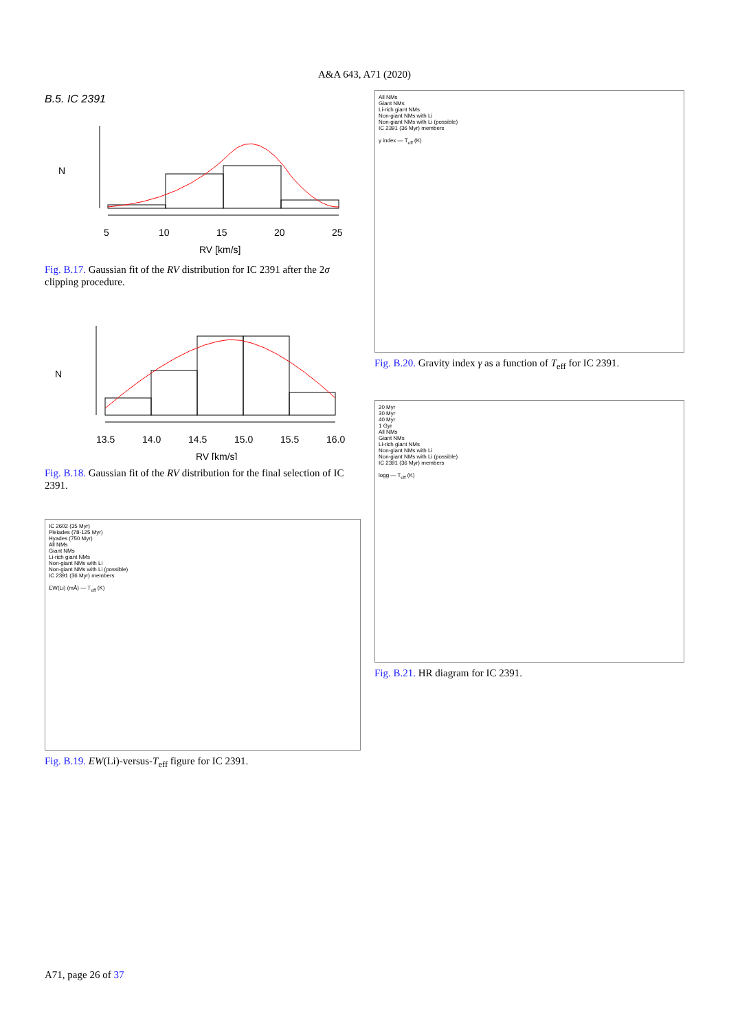A&A 643, A71 (2020)
B.5. IC 2391
5
10
15
20
25
RV [km/s]
N
Fig. B.17. Gaussian fit of the RV distribution for IC 2391 after the 2σ clipping procedure.
13.5
14.0
14.5
15.0
15.5
16.0
RV [km/s]
N
Fig. B.18. Gaussian fit of the RV distribution for the final selection of IC 2391.
IC 2602 (35 Myr)
Pleiades (78-125 Myr)
Hyades (750 Myr)
All NMs
Giant NMs
Li-rich giant NMs
Non-giant NMs with Li
Non-giant NMs with Li (possible)
IC 2391 (36 Myr) members
EW(Li) (mÅ) — T<sub>eff</sub> (K)
Fig. B.19. EW(Li)-versus-T<sub>eff</sub> figure for IC 2391.
All NMs
Giant NMs
Li-rich giant NMs
Non-giant NMs with Li
Non-giant NMs with Li (possible)
IC 2391 (36 Myr) members
γ index — T<sub>eff</sub> (K)
Fig. B.20. Gravity index γ as a function of T<sub>eff</sub> for IC 2391.
20 Myr
30 Myr
40 Myr
1 Gyr
All NMs
Giant NMs
Li-rich giant NMs
Non-giant NMs with Li
Non-giant NMs with Li (possible)
IC 2391 (36 Myr) members
logg — T<sub>eff</sub> (K)
Fig. B.21. HR diagram for IC 2391.
A71, page 26 of 37